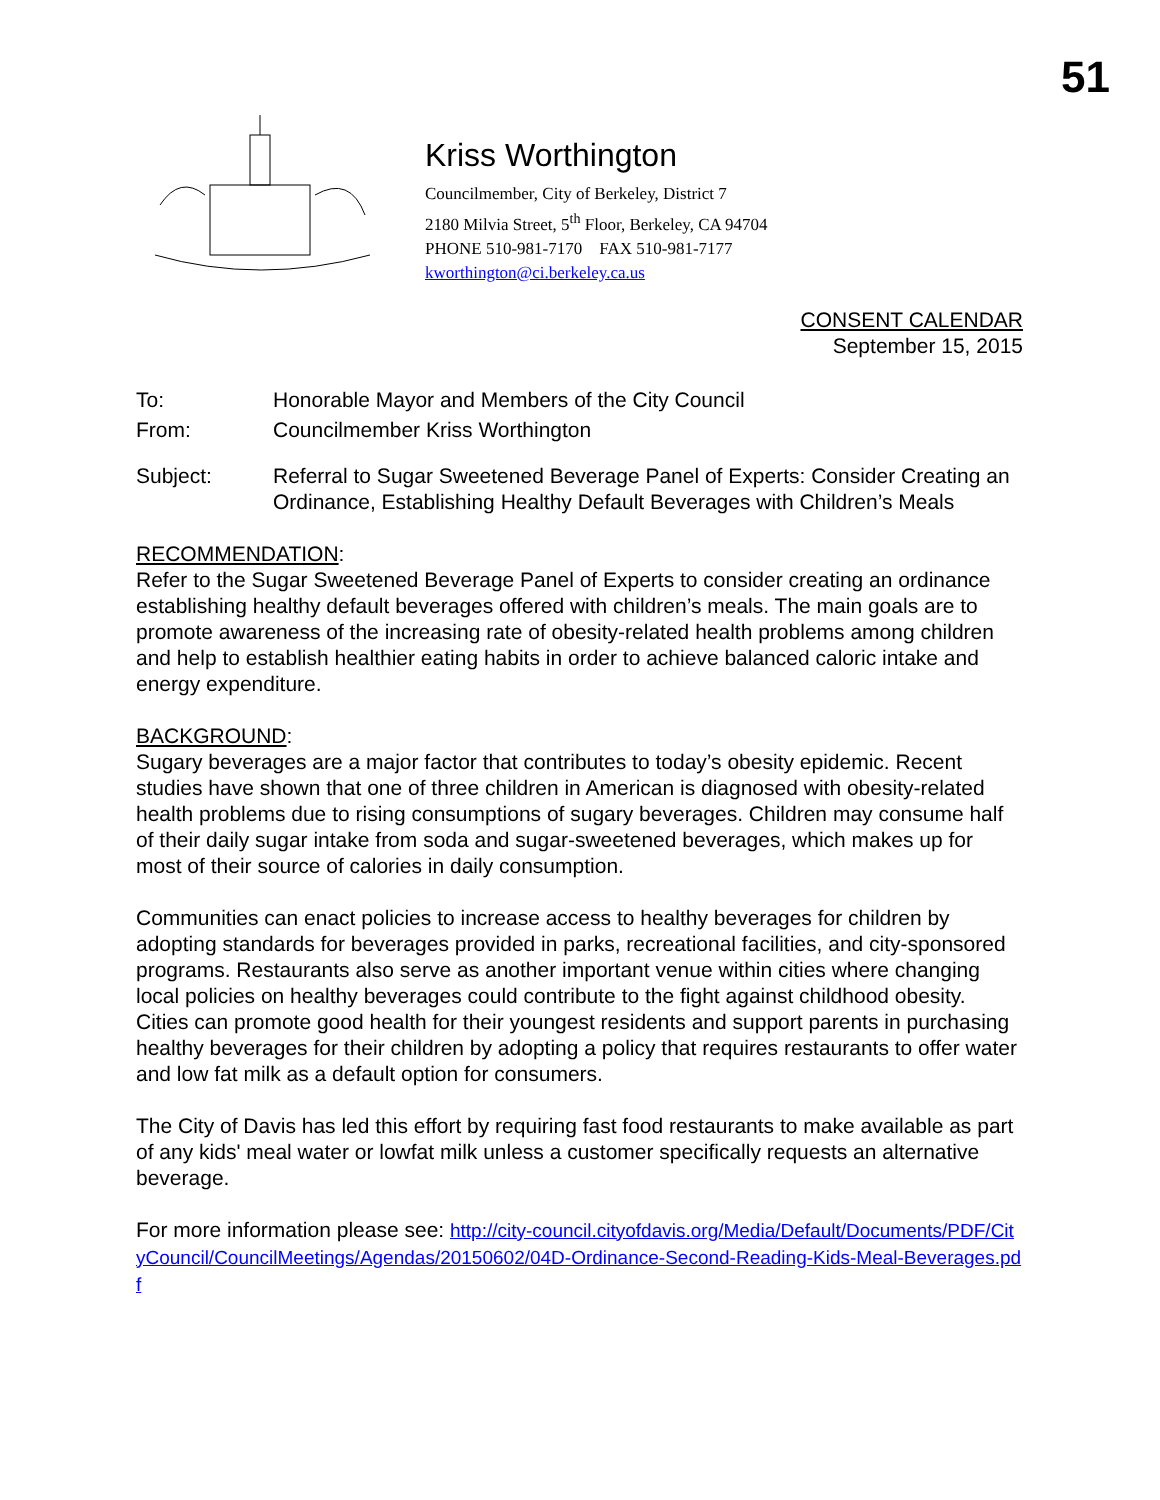51
Kriss Worthington
Councilmember, City of Berkeley, District 7
2180 Milvia Street, 5<sup>th</sup> Floor, Berkeley, CA 94704
PHONE 510-981-7170 FAX 510-981-7177
kworthington@ci.berkeley.ca.us
CONSENT CALENDAR
September 15, 2015
To: Honorable Mayor and Members of the City Council
From: Councilmember Kriss Worthington
Subject: Referral to Sugar Sweetened Beverage Panel of Experts: Consider Creating an Ordinance, Establishing Healthy Default Beverages with Children’s Meals
RECOMMENDATION:
Refer to the Sugar Sweetened Beverage Panel of Experts to consider creating an ordinance establishing healthy default beverages offered with children’s meals. The main goals are to promote awareness of the increasing rate of obesity-related health problems among children and help to establish healthier eating habits in order to achieve balanced caloric intake and energy expenditure.
BACKGROUND:
Sugary beverages are a major factor that contributes to today’s obesity epidemic. Recent studies have shown that one of three children in American is diagnosed with obesity-related health problems due to rising consumptions of sugary beverages. Children may consume half of their daily sugar intake from soda and sugar-sweetened beverages, which makes up for most of their source of calories in daily consumption.
Communities can enact policies to increase access to healthy beverages for children by adopting standards for beverages provided in parks, recreational facilities, and city-sponsored programs. Restaurants also serve as another important venue within cities where changing local policies on healthy beverages could contribute to the fight against childhood obesity. Cities can promote good health for their youngest residents and support parents in purchasing healthy beverages for their children by adopting a policy that requires restaurants to offer water and low fat milk as a default option for consumers.
The City of Davis has led this effort by requiring fast food restaurants to make available as part of any kids' meal water or lowfat milk unless a customer specifically requests an alternative beverage.
For more information please see: http://city-council.cityofdavis.org/Media/Default/Documents/PDF/CityCouncil/CouncilMeetings/Agendas/20150602/04D-Ordinance-Second-Reading-Kids-Meal-Beverages.pdf